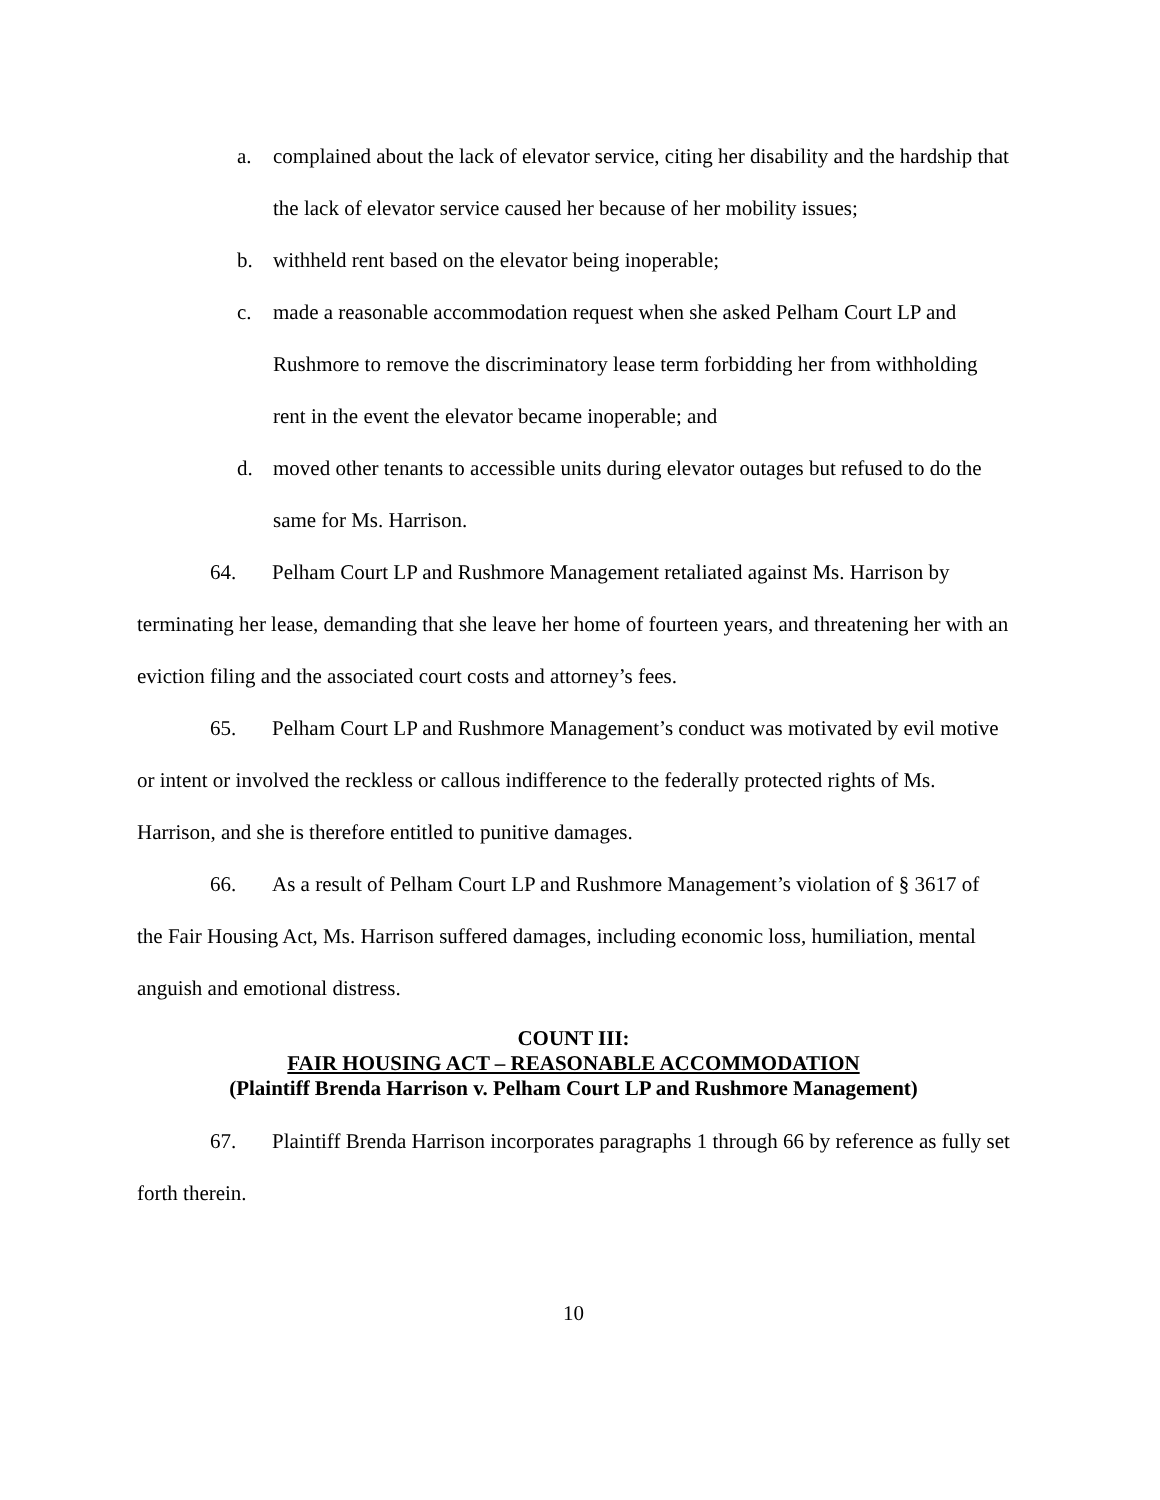a. complained about the lack of elevator service, citing her disability and the hardship that the lack of elevator service caused her because of her mobility issues;
b. withheld rent based on the elevator being inoperable;
c. made a reasonable accommodation request when she asked Pelham Court LP and Rushmore to remove the discriminatory lease term forbidding her from withholding rent in the event the elevator became inoperable; and
d. moved other tenants to accessible units during elevator outages but refused to do the same for Ms. Harrison.
64. Pelham Court LP and Rushmore Management retaliated against Ms. Harrison by terminating her lease, demanding that she leave her home of fourteen years, and threatening her with an eviction filing and the associated court costs and attorney’s fees.
65. Pelham Court LP and Rushmore Management’s conduct was motivated by evil motive or intent or involved the reckless or callous indifference to the federally protected rights of Ms. Harrison, and she is therefore entitled to punitive damages.
66. As a result of Pelham Court LP and Rushmore Management’s violation of § 3617 of the Fair Housing Act, Ms. Harrison suffered damages, including economic loss, humiliation, mental anguish and emotional distress.
COUNT III:
FAIR HOUSING ACT – REASONABLE ACCOMMODATION
(Plaintiff Brenda Harrison v. Pelham Court LP and Rushmore Management)
67. Plaintiff Brenda Harrison incorporates paragraphs 1 through 66 by reference as fully set forth therein.
10